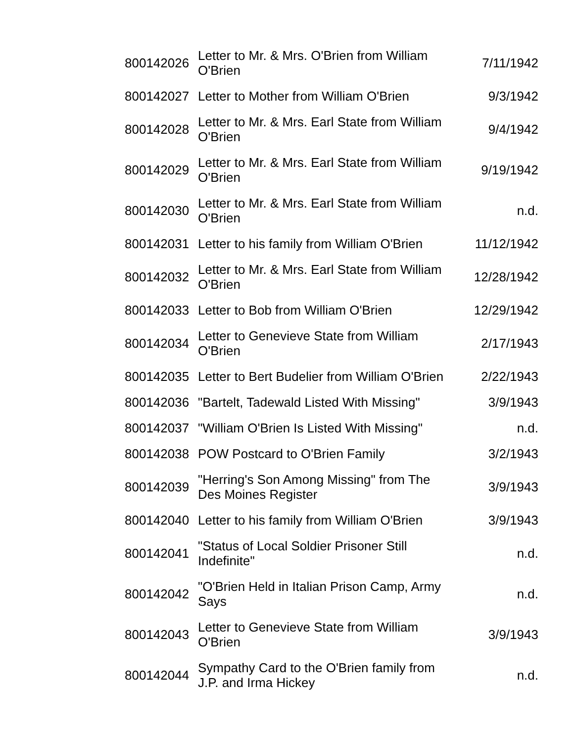| 800142026 | Letter to Mr. & Mrs. O'Brien from William O'Brien | 7/11/1942 |
| 800142027 | Letter to Mother from William O'Brien | 9/3/1942 |
| 800142028 | Letter to Mr. & Mrs. Earl State from William O'Brien | 9/4/1942 |
| 800142029 | Letter to Mr. & Mrs. Earl State from William O'Brien | 9/19/1942 |
| 800142030 | Letter to Mr. & Mrs. Earl State from William O'Brien | n.d. |
| 800142031 | Letter to his family from William O'Brien | 11/12/1942 |
| 800142032 | Letter to Mr. & Mrs. Earl State from William O'Brien | 12/28/1942 |
| 800142033 | Letter to Bob from William O'Brien | 12/29/1942 |
| 800142034 | Letter to Genevieve State from William O'Brien | 2/17/1943 |
| 800142035 | Letter to Bert Budelier from William O'Brien | 2/22/1943 |
| 800142036 | "Bartelt, Tadewald Listed With Missing" | 3/9/1943 |
| 800142037 | "William O'Brien Is Listed With Missing" | n.d. |
| 800142038 | POW Postcard to O'Brien Family | 3/2/1943 |
| 800142039 | "Herring's Son Among Missing" from The Des Moines Register | 3/9/1943 |
| 800142040 | Letter to his family from William O'Brien | 3/9/1943 |
| 800142041 | "Status of Local Soldier Prisoner Still Indefinite" | n.d. |
| 800142042 | "O'Brien Held in Italian Prison Camp, Army Says | n.d. |
| 800142043 | Letter to Genevieve State from William O'Brien | 3/9/1943 |
| 800142044 | Sympathy Card to the O'Brien family from J.P. and Irma Hickey | n.d. |